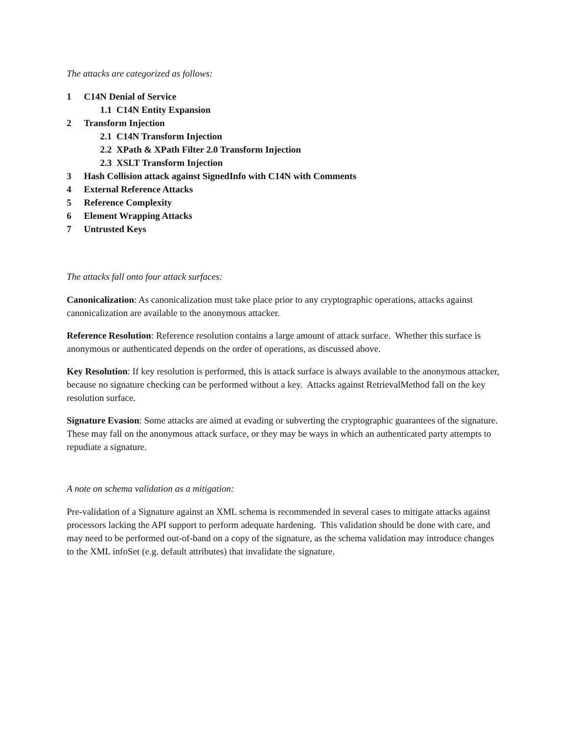The attacks are categorized as follows:
1 C14N Denial of Service
1.1 C14N Entity Expansion
2 Transform Injection
2.1 C14N Transform Injection
2.2 XPath & XPath Filter 2.0 Transform Injection
2.3 XSLT Transform Injection
3 Hash Collision attack against SignedInfo with C14N with Comments
4 External Reference Attacks
5 Reference Complexity
6 Element Wrapping Attacks
7 Untrusted Keys
The attacks fall onto four attack surfaces:
Canonicalization: As canonicalization must take place prior to any cryptographic operations, attacks against canonicalization are available to the anonymous attacker.
Reference Resolution: Reference resolution contains a large amount of attack surface. Whether this surface is anonymous or authenticated depends on the order of operations, as discussed above.
Key Resolution: If key resolution is performed, this is attack surface is always available to the anonymous attacker, because no signature checking can be performed without a key. Attacks against RetrievalMethod fall on the key resolution surface.
Signature Evasion: Some attacks are aimed at evading or subverting the cryptographic guarantees of the signature. These may fall on the anonymous attack surface, or they may be ways in which an authenticated party attempts to repudiate a signature.
A note on schema validation as a mitigation:
Pre-validation of a Signature against an XML schema is recommended in several cases to mitigate attacks against processors lacking the API support to perform adequate hardening. This validation should be done with care, and may need to be performed out-of-band on a copy of the signature, as the schema validation may introduce changes to the XML infoSet (e.g. default attributes) that invalidate the signature.